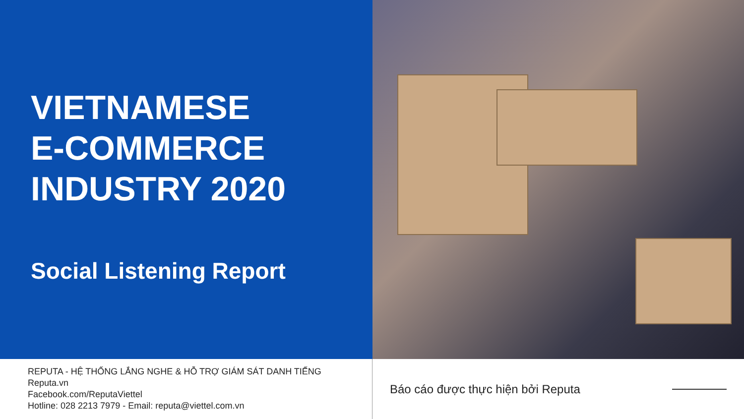VIETNAMESE
E-COMMERCE
INDUSTRY 2020
Social Listening Report
REPUTA - HỆ THỐNG LẮNG NGHE & HỖ TRỢ GIÁM SÁT DANH TIẾNG
Reputa.vn
Facebook.com/ReputaViettel
Hotline: 028 2213 7979 - Email: reputa@viettel.com.vn
Báo cáo được thực hiện bởi Reputa